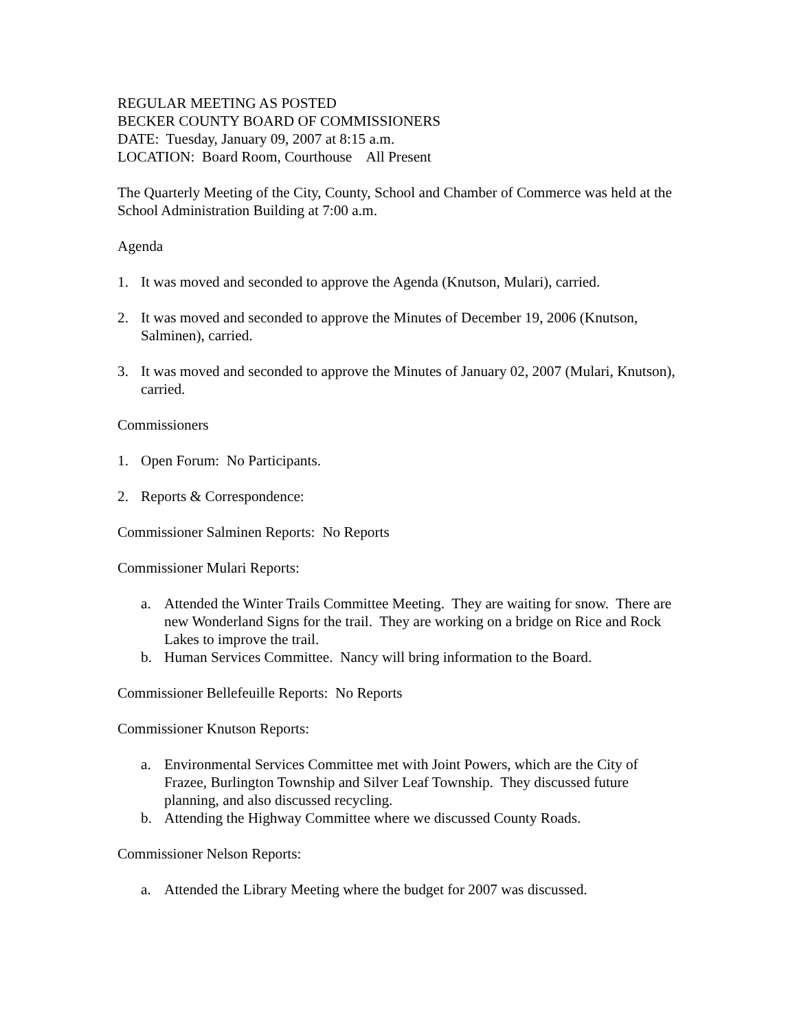REGULAR MEETING AS POSTED
BECKER COUNTY BOARD OF COMMISSIONERS
DATE: Tuesday, January 09, 2007 at 8:15 a.m.
LOCATION: Board Room, Courthouse All Present
The Quarterly Meeting of the City, County, School and Chamber of Commerce was held at the School Administration Building at 7:00 a.m.
Agenda
1. It was moved and seconded to approve the Agenda (Knutson, Mulari), carried.
2. It was moved and seconded to approve the Minutes of December 19, 2006 (Knutson, Salminen), carried.
3. It was moved and seconded to approve the Minutes of January 02, 2007 (Mulari, Knutson), carried.
Commissioners
1. Open Forum: No Participants.
2. Reports & Correspondence:
Commissioner Salminen Reports: No Reports
Commissioner Mulari Reports:
a. Attended the Winter Trails Committee Meeting. They are waiting for snow. There are new Wonderland Signs for the trail. They are working on a bridge on Rice and Rock Lakes to improve the trail.
b. Human Services Committee. Nancy will bring information to the Board.
Commissioner Bellefeuille Reports: No Reports
Commissioner Knutson Reports:
a. Environmental Services Committee met with Joint Powers, which are the City of Frazee, Burlington Township and Silver Leaf Township. They discussed future planning, and also discussed recycling.
b. Attending the Highway Committee where we discussed County Roads.
Commissioner Nelson Reports:
a. Attended the Library Meeting where the budget for 2007 was discussed.